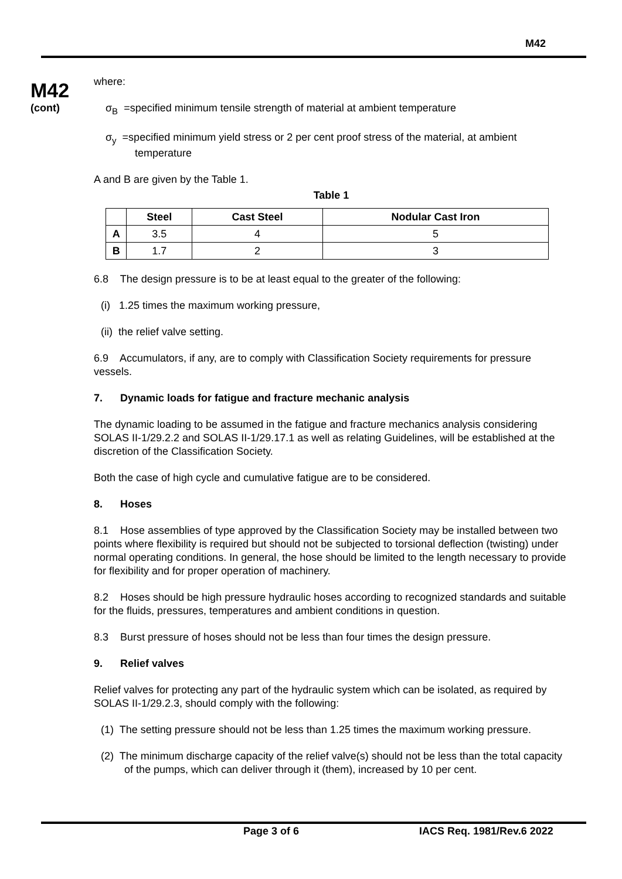M42
M42
(cont)
where:
σ<sub>B</sub> =specified minimum tensile strength of material at ambient temperature
σ<sub>y</sub> =specified minimum yield stress or 2 per cent proof stress of the material, at ambient
temperature
A and B are given by the Table 1.
Table 1
| | Steel | Cast Steel | Nodular Cast Iron |
| --- | --- | --- | --- |
| A | 3.5 | 4 | 5 |
| B | 1.7 | 2 | 3 |
6.8 The design pressure is to be at least equal to the greater of the following:
(i) 1.25 times the maximum working pressure,
(ii) the relief valve setting.
6.9 Accumulators, if any, are to comply with Classification Society requirements for pressure vessels.
7. Dynamic loads for fatigue and fracture mechanic analysis
The dynamic loading to be assumed in the fatigue and fracture mechanics analysis considering SOLAS II-1/29.2.2 and SOLAS II-1/29.17.1 as well as relating Guidelines, will be established at the discretion of the Classification Society.
Both the case of high cycle and cumulative fatigue are to be considered.
8. Hoses
8.1 Hose assemblies of type approved by the Classification Society may be installed between two points where flexibility is required but should not be subjected to torsional deflection (twisting) under normal operating conditions. In general, the hose should be limited to the length necessary to provide for flexibility and for proper operation of machinery.
8.2 Hoses should be high pressure hydraulic hoses according to recognized standards and suitable for the fluids, pressures, temperatures and ambient conditions in question.
8.3 Burst pressure of hoses should not be less than four times the design pressure.
9. Relief valves
Relief valves for protecting any part of the hydraulic system which can be isolated, as required by SOLAS II-1/29.2.3, should comply with the following:
(1) The setting pressure should not be less than 1.25 times the maximum working pressure.
(2) The minimum discharge capacity of the relief valve(s) should not be less than the total capacity of the pumps, which can deliver through it (them), increased by 10 per cent.
Page 3 of 6 IACS Req. 1981/Rev.6 2022